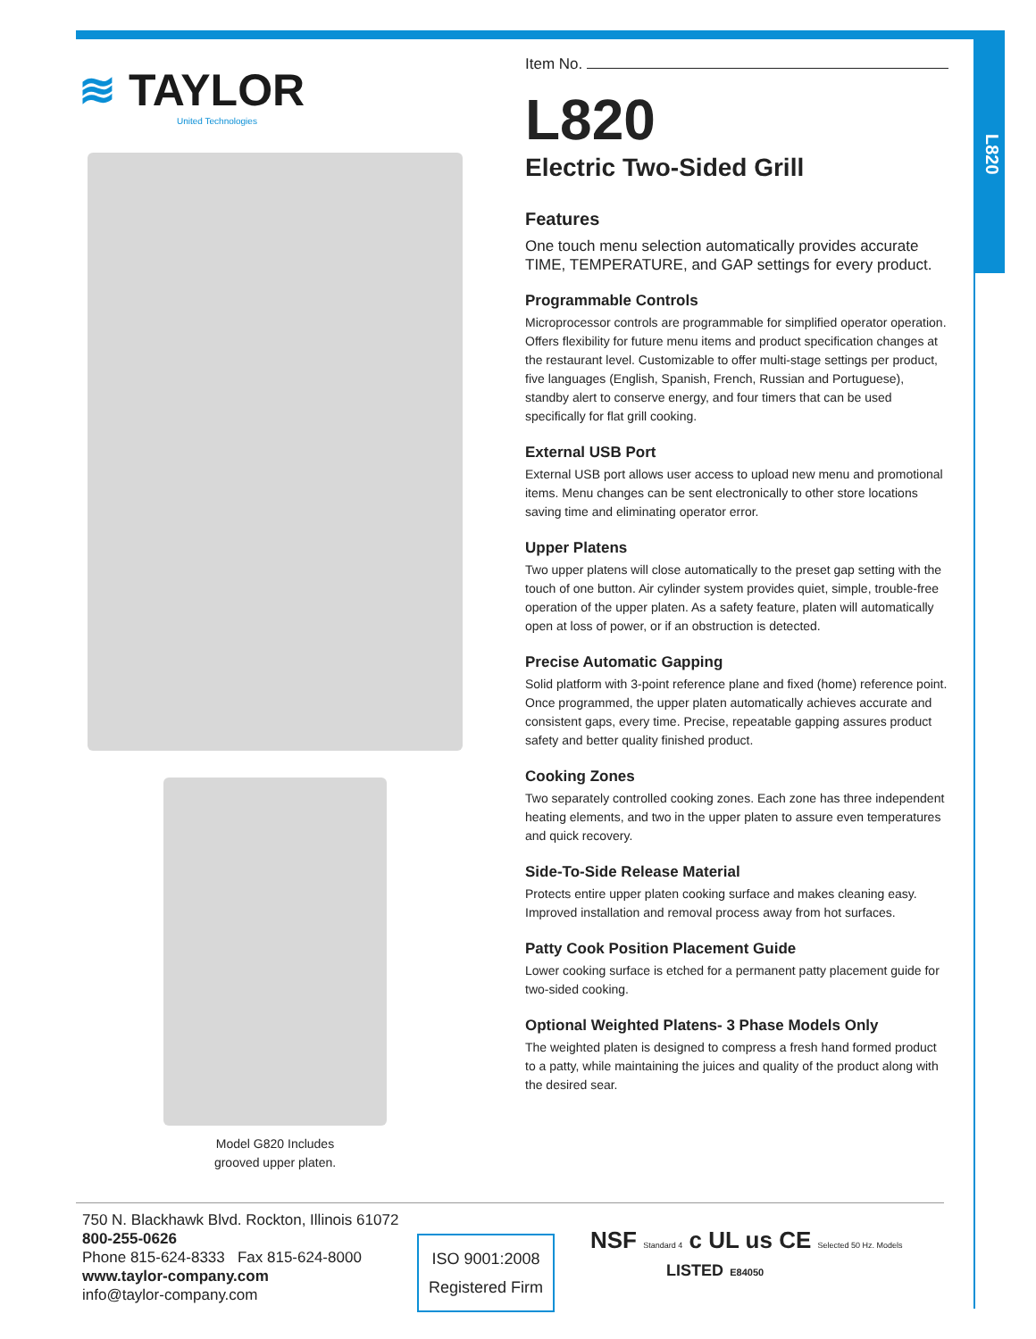L820
≋ TAYLOR
United Technologies
Model G820 Includes
grooved upper platen.
Item No.
L820
Electric Two-Sided Grill
Features
One touch menu selection automatically provides accurate TIME, TEMPERATURE, and GAP settings for every product.
Programmable Controls
Microprocessor controls are programmable for simplified operator operation. Offers flexibility for future menu items and product specification changes at the restaurant level. Customizable to offer multi-stage settings per product, five languages (English, Spanish, French, Russian and Portuguese), standby alert to conserve energy, and four timers that can be used specifically for flat grill cooking.
External USB Port
External USB port allows user access to upload new menu and promotional items. Menu changes can be sent electronically to other store locations saving time and eliminating operator error.
Upper Platens
Two upper platens will close automatically to the preset gap setting with the touch of one button. Air cylinder system provides quiet, simple, trouble-free operation of the upper platen. As a safety feature, platen will automatically open at loss of power, or if an obstruction is detected.
Precise Automatic Gapping
Solid platform with 3-point reference plane and fixed (home) reference point. Once programmed, the upper platen automatically achieves accurate and consistent gaps, every time. Precise, repeatable gapping assures product safety and better quality finished product.
Cooking Zones
Two separately controlled cooking zones. Each zone has three independent heating elements, and two in the upper platen to assure even temperatures and quick recovery.
Side-To-Side Release Material
Protects entire upper platen cooking surface and makes cleaning easy. Improved installation and removal process away from hot surfaces.
Patty Cook Position Placement Guide
Lower cooking surface is etched for a permanent patty placement guide for two-sided cooking.
Optional Weighted Platens- 3 Phase Models Only
The weighted platen is designed to compress a fresh hand formed product to a patty, while maintaining the juices and quality of the product along with the desired sear.
750 N. Blackhawk Blvd. Rockton, Illinois 61072
800-255-0626
Phone 815-624-8333 Fax 815-624-8000
www.taylor-company.com
info@taylor-company.com
ISO 9001:2008
Registered Firm
NSF Standard 4 c UL us CE Selected 50 Hz. Models
LISTED E84050